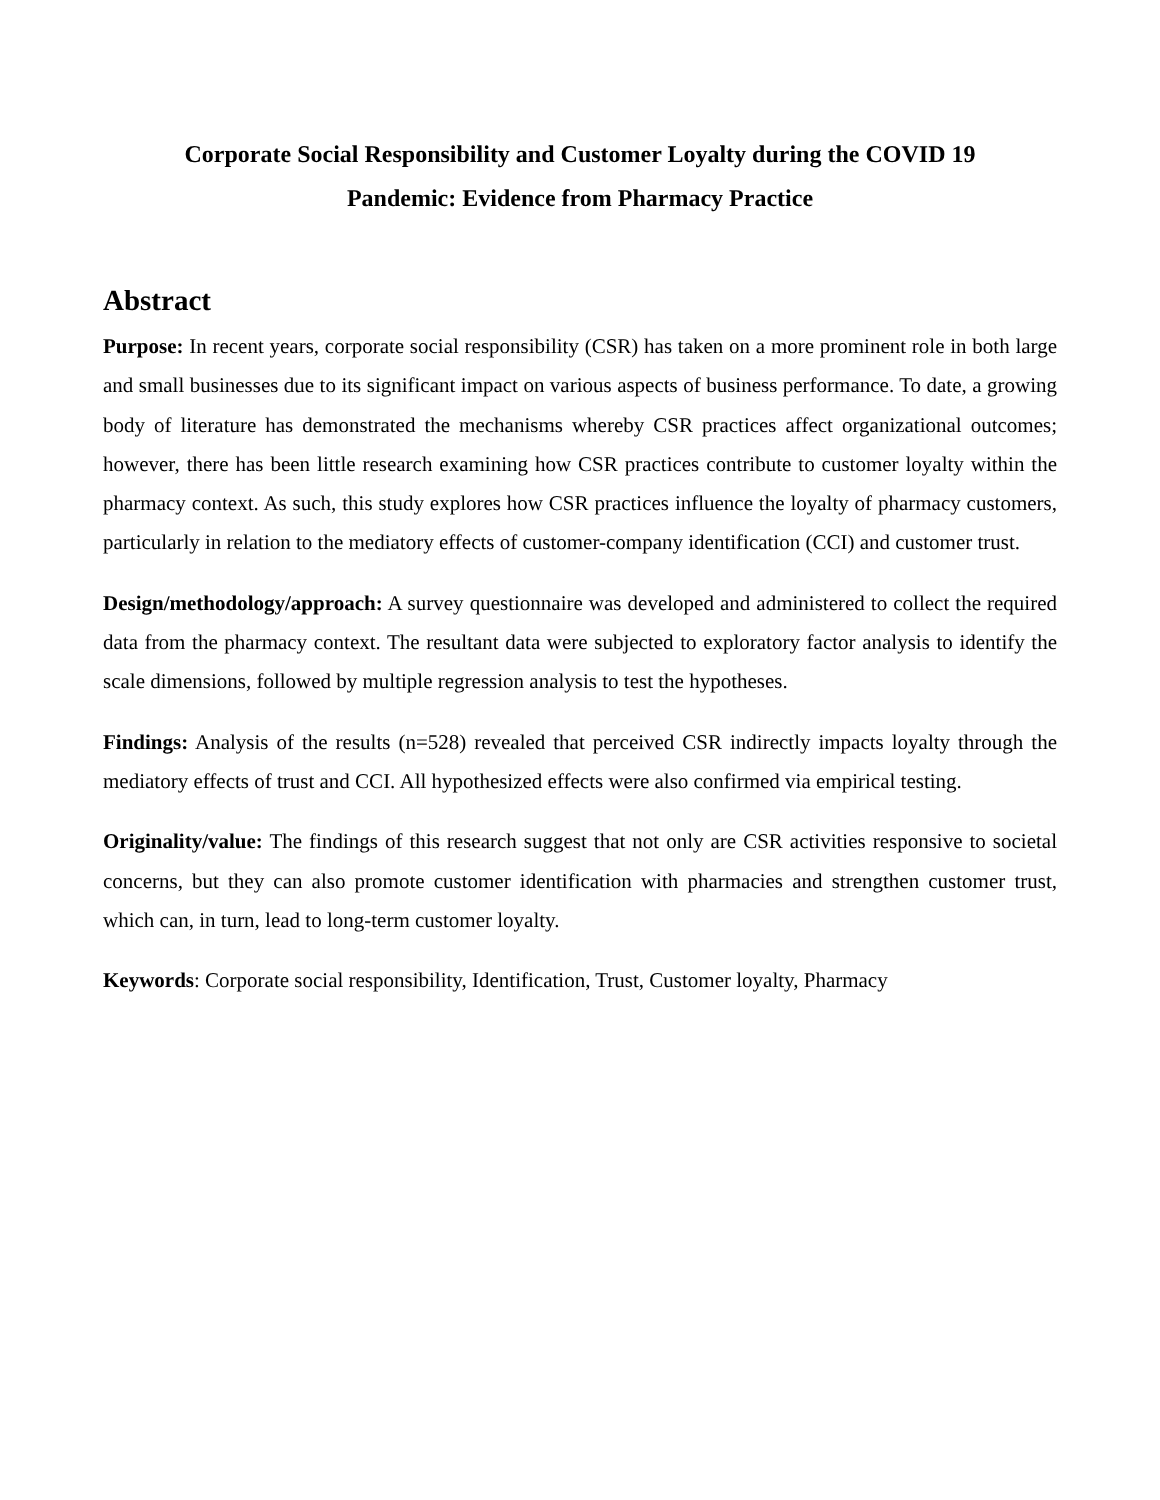Corporate Social Responsibility and Customer Loyalty during the COVID 19
Pandemic: Evidence from Pharmacy Practice
Abstract
Purpose: In recent years, corporate social responsibility (CSR) has taken on a more prominent role in both large and small businesses due to its significant impact on various aspects of business performance. To date, a growing body of literature has demonstrated the mechanisms whereby CSR practices affect organizational outcomes; however, there has been little research examining how CSR practices contribute to customer loyalty within the pharmacy context. As such, this study explores how CSR practices influence the loyalty of pharmacy customers, particularly in relation to the mediatory effects of customer-company identification (CCI) and customer trust.
Design/methodology/approach: A survey questionnaire was developed and administered to collect the required data from the pharmacy context. The resultant data were subjected to exploratory factor analysis to identify the scale dimensions, followed by multiple regression analysis to test the hypotheses.
Findings: Analysis of the results (n=528) revealed that perceived CSR indirectly impacts loyalty through the mediatory effects of trust and CCI. All hypothesized effects were also confirmed via empirical testing.
Originality/value: The findings of this research suggest that not only are CSR activities responsive to societal concerns, but they can also promote customer identification with pharmacies and strengthen customer trust, which can, in turn, lead to long-term customer loyalty.
Keywords: Corporate social responsibility, Identification, Trust, Customer loyalty, Pharmacy